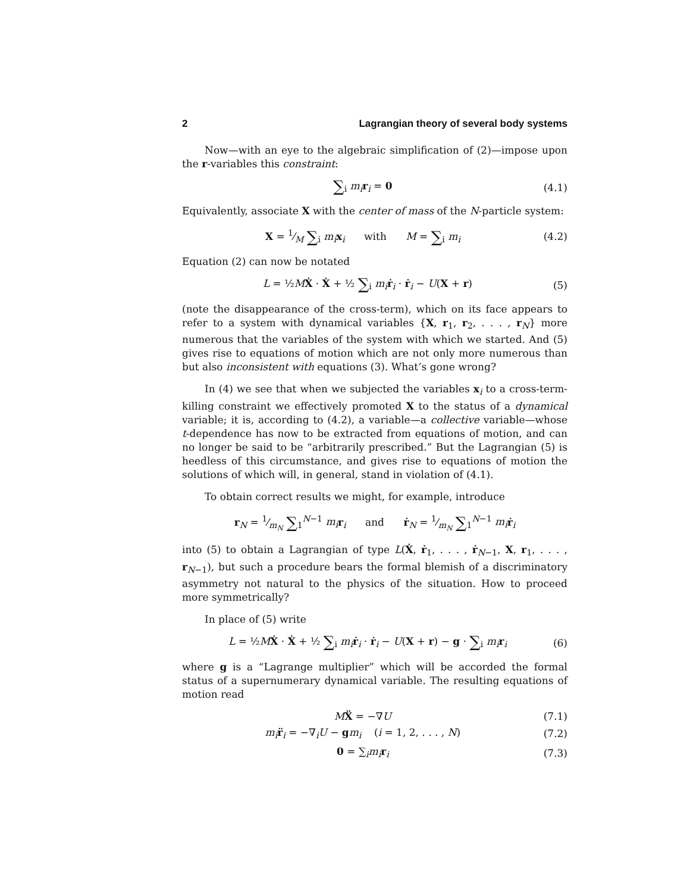2 Lagrangian theory of several body systems
Now—with an eye to the algebraic simplification of (2)—impose upon the r-variables this constraint:
∑<sub>i</sub> m<sub>i</sub> r<sub>i</sub> = 0 (4.1)
Equivalently, associate X with the center of mass of the N-particle system:
X = 1⁄M ∑<sub>i</sub> m<sub>i</sub> x<sub>i</sub> with M = ∑<sub>i</sub> m<sub>i</sub> (4.2)
Equation (2) can now be notated
L = ½MẊ · Ẋ + ½ ∑<sub>i</sub> m<sub>i</sub> ṙ<sub>i</sub> · ṙ<sub>i</sub> − U(X + r) (5)
(note the disappearance of the cross-term), which on its face appears to refer to a system with dynamical variables {X, r<sub>1</sub>, r<sub>2</sub>, . . . , r<sub>N</sub>} more numerous that the variables of the system with which we started. And (5) gives rise to equations of motion which are not only more numerous than but also inconsistent with equations (3). What’s gone wrong?
In (4) we see that when we subjected the variables x<sub>i</sub> to a cross-term-killing constraint we effectively promoted X to the status of a dynamical variable; it is, according to (4.2), a variable—a collective variable—whose t-dependence has now to be extracted from equations of motion, and can no longer be said to be “arbitrarily prescribed.” But the Lagrangian (5) is heedless of this circumstance, and gives rise to equations of motion the solutions of which will, in general, stand in violation of (4.1).
To obtain correct results we might, for example, introduce
r<sub>N</sub> = 1⁄m<sub>N</sub> ∑<sub>1</sub><sup>N−1</sup> m<sub>i</sub> r<sub>i</sub> and ṙ<sub>N</sub> = 1⁄m<sub>N</sub> ∑<sub>1</sub><sup>N−1</sup> m<sub>i</sub> ṙ<sub>i</sub>
into (5) to obtain a Lagrangian of type L(Ẋ, ṙ<sub>1</sub>, . . . , ṙ<sub>N−1</sub>, X, r<sub>1</sub>, . . . , r<sub>N−1</sub>), but such a procedure bears the formal blemish of a discriminatory asymmetry not natural to the physics of the situation. How to proceed more symmetrically?
In place of (5) write
L = ½MẊ · Ẋ + ½ ∑<sub>i</sub> m<sub>i</sub> ṙ<sub>i</sub> · ṙ<sub>i</sub> − U(X + r) − g · ∑<sub>i</sub> m<sub>i</sub> r<sub>i</sub> (6)
where g is a “Lagrange multiplier” which will be accorded the formal status of a supernumerary dynamical variable. The resulting equations of motion read
MẌ = −∇U (7.1)
m<sub>i</sub> r̈<sub>i</sub> = −∇<sub>i</sub>U − gm<sub>i</sub> (i = 1, 2, . . . , N) (7.2)
0 = ∑<sub>i</sub>m<sub>i</sub> r<sub>i</sub> (7.3)